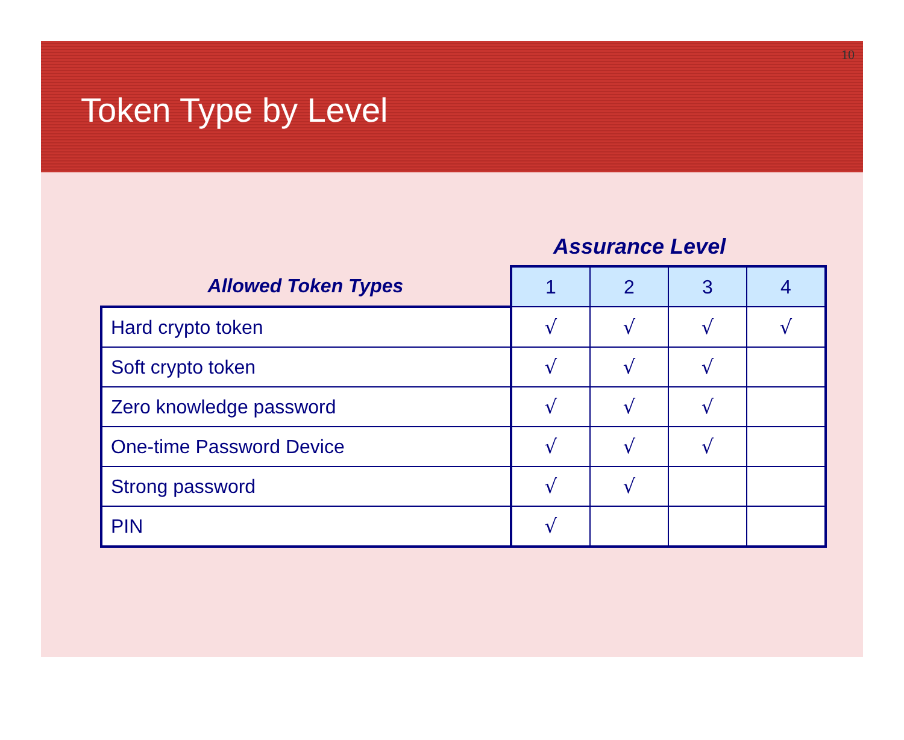10
Token Type by Level
Assurance Level
| Allowed Token Types | 1 | 2 | 3 | 4 |
| --- | --- | --- | --- | --- |
| Hard crypto token | √ | √ | √ | √ |
| Soft crypto token | √ | √ | √ | |
| Zero knowledge password | √ | √ | √ | |
| One-time Password Device | √ | √ | √ | |
| Strong password | √ | √ | | |
| PIN | √ | | | |